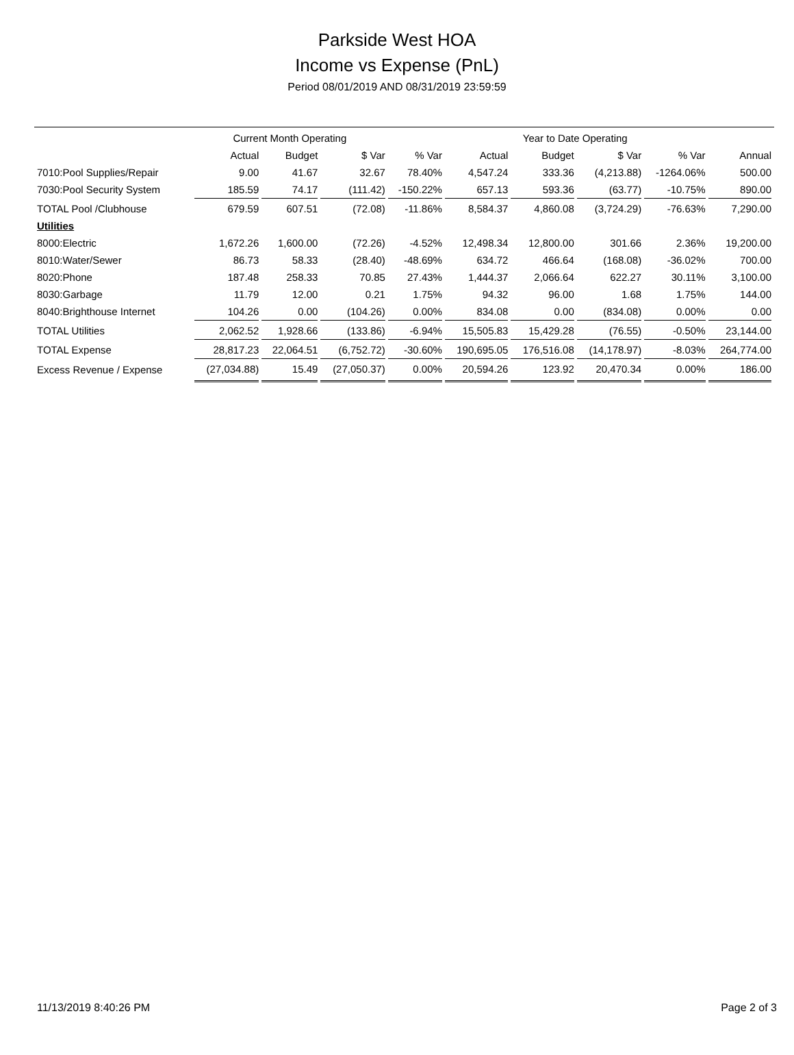Parkside West HOA
Income vs Expense (PnL)
Period 08/01/2019 AND 08/31/2019 23:59:59
| | Current Month Operating | | | | Year to Date Operating | | | | |
| --- | --- | --- | --- | --- | --- | --- | --- | --- | --- |
| | Actual | Budget | $ Var | % Var | Actual | Budget | $ Var | % Var | Annual |
| 7010:Pool Supplies/Repair | 9.00 | 41.67 | 32.67 | 78.40% | 4,547.24 | 333.36 | (4,213.88) | -1264.06% | 500.00 |
| 7030:Pool Security System | 185.59 | 74.17 | (111.42) | -150.22% | 657.13 | 593.36 | (63.77) | -10.75% | 890.00 |
| TOTAL Pool /Clubhouse | 679.59 | 607.51 | (72.08) | -11.86% | 8,584.37 | 4,860.08 | (3,724.29) | -76.63% | 7,290.00 |
| Utilities | | | | | | | | | |
| 8000:Electric | 1,672.26 | 1,600.00 | (72.26) | -4.52% | 12,498.34 | 12,800.00 | 301.66 | 2.36% | 19,200.00 |
| 8010:Water/Sewer | 86.73 | 58.33 | (28.40) | -48.69% | 634.72 | 466.64 | (168.08) | -36.02% | 700.00 |
| 8020:Phone | 187.48 | 258.33 | 70.85 | 27.43% | 1,444.37 | 2,066.64 | 622.27 | 30.11% | 3,100.00 |
| 8030:Garbage | 11.79 | 12.00 | 0.21 | 1.75% | 94.32 | 96.00 | 1.68 | 1.75% | 144.00 |
| 8040:Brighthouse Internet | 104.26 | 0.00 | (104.26) | 0.00% | 834.08 | 0.00 | (834.08) | 0.00% | 0.00 |
| TOTAL Utilities | 2,062.52 | 1,928.66 | (133.86) | -6.94% | 15,505.83 | 15,429.28 | (76.55) | -0.50% | 23,144.00 |
| TOTAL Expense | 28,817.23 | 22,064.51 | (6,752.72) | -30.60% | 190,695.05 | 176,516.08 | (14,178.97) | -8.03% | 264,774.00 |
| Excess Revenue / Expense | (27,034.88) | 15.49 | (27,050.37) | 0.00% | 20,594.26 | 123.92 | 20,470.34 | 0.00% | 186.00 |
11/13/2019 8:40:26 PM Page 2 of 3